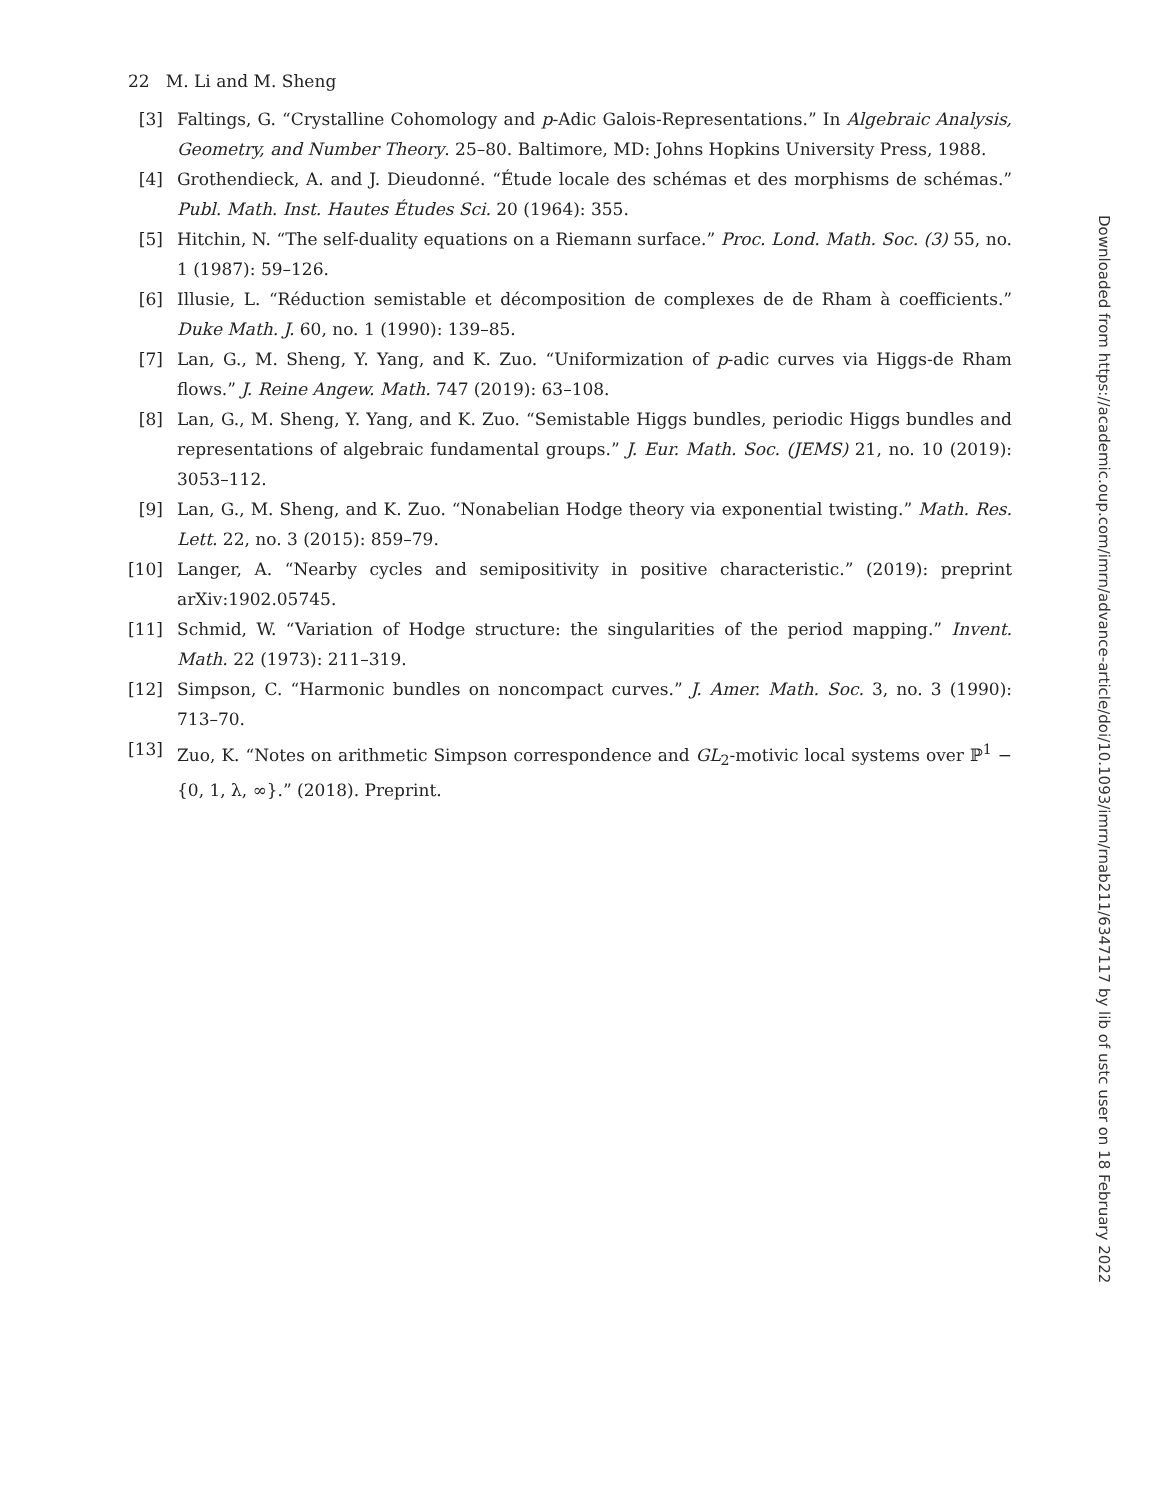22 M. Li and M. Sheng
[3] Faltings, G. “Crystalline Cohomology and p-Adic Galois-Representations.” In Algebraic Analysis, Geometry, and Number Theory. 25–80. Baltimore, MD: Johns Hopkins University Press, 1988.
[4] Grothendieck, A. and J. Dieudonné. “Étude locale des schémas et des morphisms de schémas.” Publ. Math. Inst. Hautes Études Sci. 20 (1964): 355.
[5] Hitchin, N. “The self-duality equations on a Riemann surface.” Proc. Lond. Math. Soc. (3) 55, no. 1 (1987): 59–126.
[6] Illusie, L. “Réduction semistable et décomposition de complexes de de Rham à coefficients.” Duke Math. J. 60, no. 1 (1990): 139–85.
[7] Lan, G., M. Sheng, Y. Yang, and K. Zuo. “Uniformization of p-adic curves via Higgs-de Rham flows.” J. Reine Angew. Math. 747 (2019): 63–108.
[8] Lan, G., M. Sheng, Y. Yang, and K. Zuo. “Semistable Higgs bundles, periodic Higgs bundles and representations of algebraic fundamental groups.” J. Eur. Math. Soc. (JEMS) 21, no. 10 (2019): 3053–112.
[9] Lan, G., M. Sheng, and K. Zuo. “Nonabelian Hodge theory via exponential twisting.” Math. Res. Lett. 22, no. 3 (2015): 859–79.
[10] Langer, A. “Nearby cycles and semipositivity in positive characteristic.” (2019): preprint arXiv:1902.05745.
[11] Schmid, W. “Variation of Hodge structure: the singularities of the period mapping.” Invent. Math. 22 (1973): 211–319.
[12] Simpson, C. “Harmonic bundles on noncompact curves.” J. Amer. Math. Soc. 3, no. 3 (1990): 713–70.
[13] Zuo, K. “Notes on arithmetic Simpson correspondence and GL<sub>2</sub>-motivic local systems over ℙ<sup>1</sup> − {0, 1, λ, ∞}.” (2018). Preprint.
Downloaded from https://academic.oup.com/imrn/advance-article/doi/10.1093/imrn/rnab211/6347117 by lib of ustc user on 18 February 2022